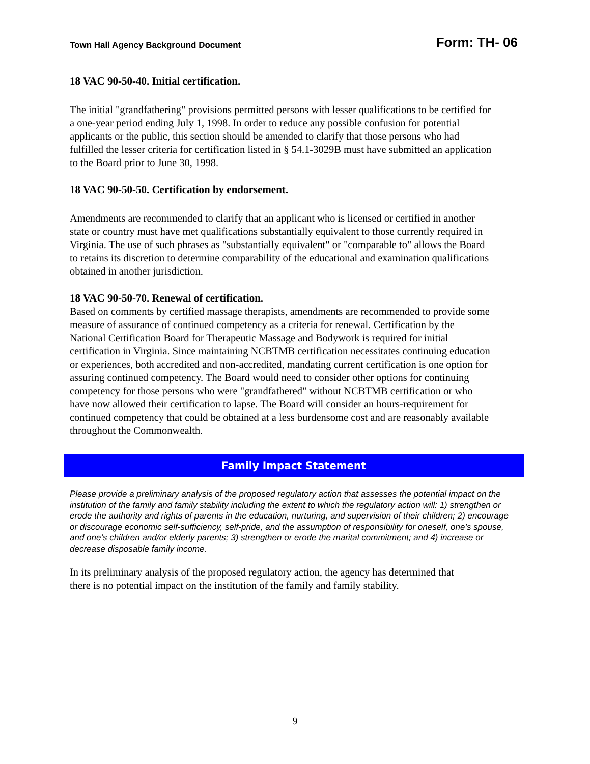Town Hall Agency Background Document Form: TH- 06
18 VAC 90-50-40. Initial certification.
The initial "grandfathering" provisions permitted persons with lesser qualifications to be certified for a one-year period ending July 1, 1998. In order to reduce any possible confusion for potential applicants or the public, this section should be amended to clarify that those persons who had fulfilled the lesser criteria for certification listed in § 54.1-3029B must have submitted an application to the Board prior to June 30, 1998.
18 VAC 90-50-50. Certification by endorsement.
Amendments are recommended to clarify that an applicant who is licensed or certified in another state or country must have met qualifications substantially equivalent to those currently required in Virginia. The use of such phrases as "substantially equivalent" or "comparable to" allows the Board to retains its discretion to determine comparability of the educational and examination qualifications obtained in another jurisdiction.
18 VAC 90-50-70. Renewal of certification.
Based on comments by certified massage therapists, amendments are recommended to provide some measure of assurance of continued competency as a criteria for renewal. Certification by the National Certification Board for Therapeutic Massage and Bodywork is required for initial certification in Virginia. Since maintaining NCBTMB certification necessitates continuing education or experiences, both accredited and non-accredited, mandating current certification is one option for assuring continued competency. The Board would need to consider other options for continuing competency for those persons who were "grandfathered" without NCBTMB certification or who have now allowed their certification to lapse. The Board will consider an hours-requirement for continued competency that could be obtained at a less burdensome cost and are reasonably available throughout the Commonwealth.
Family Impact Statement
Please provide a preliminary analysis of the proposed regulatory action that assesses the potential impact on the institution of the family and family stability including the extent to which the regulatory action will: 1) strengthen or erode the authority and rights of parents in the education, nurturing, and supervision of their children; 2) encourage or discourage economic self-sufficiency, self-pride, and the assumption of responsibility for oneself, one’s spouse, and one’s children and/or elderly parents; 3) strengthen or erode the marital commitment; and 4) increase or decrease disposable family income.
In its preliminary analysis of the proposed regulatory action, the agency has determined that there is no potential impact on the institution of the family and family stability.
9